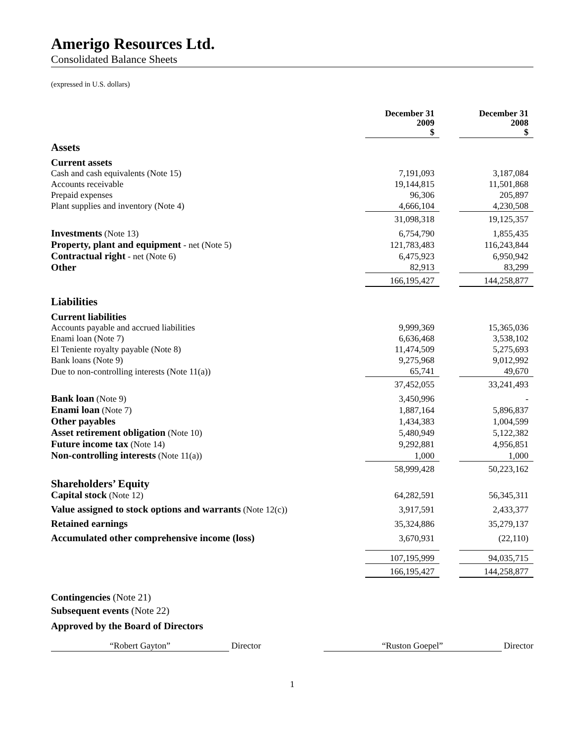Amerigo Resources Ltd.
Consolidated Balance Sheets
(expressed in U.S. dollars)
| | December 31 2009 $ | | December 31 2008 $ |
| Assets | | | |
| Current assets | | | |
| Cash and cash equivalents (Note 15) | 7,191,093 | | 3,187,084 |
| Accounts receivable | 19,144,815 | | 11,501,868 |
| Prepaid expenses | 96,306 | | 205,897 |
| Plant supplies and inventory (Note 4) | 4,666,104 | | 4,230,508 |
| | 31,098,318 | | 19,125,357 |
| Investments (Note 13) | 6,754,790 | | 1,855,435 |
| Property, plant and equipment - net (Note 5) | 121,783,483 | | 116,243,844 |
| Contractual right - net (Note 6) | 6,475,923 | | 6,950,942 |
| Other | 82,913 | | 83,299 |
| | 166,195,427 | | 144,258,877 |
| Liabilities | | | |
| Current liabilities | | | |
| Accounts payable and accrued liabilities | 9,999,369 | | 15,365,036 |
| Enami loan (Note 7) | 6,636,468 | | 3,538,102 |
| El Teniente royalty payable (Note 8) | 11,474,509 | | 5,275,693 |
| Bank loans (Note 9) | 9,275,968 | | 9,012,992 |
| Due to non-controlling interests (Note 11(a)) | 65,741 | | 49,670 |
| | 37,452,055 | | 33,241,493 |
| Bank loan (Note 9) | 3,450,996 | | - |
| Enami loan (Note 7) | 1,887,164 | | 5,896,837 |
| Other payables | 1,434,383 | | 1,004,599 |
| Asset retirement obligation (Note 10) | 5,480,949 | | 5,122,382 |
| Future income tax (Note 14) | 9,292,881 | | 4,956,851 |
| Non-controlling interests (Note 11(a)) | 1,000 | | 1,000 |
| | 58,999,428 | | 50,223,162 |
| Shareholders’ Equity | | | |
| Capital stock (Note 12) | 64,282,591 | | 56,345,311 |
| Value assigned to stock options and warrants (Note 12(c)) | 3,917,591 | | 2,433,377 |
| Retained earnings | 35,324,886 | | 35,279,137 |
| Accumulated other comprehensive income (loss) | 3,670,931 | | (22,110) |
| | 107,195,999 | | 94,035,715 |
| | 166,195,427 | | 144,258,877 |
Contingencies (Note 21)
Subsequent events (Note 22)
Approved by the Board of Directors
“Robert Gayton” Director “Ruston Goepel” Director
1